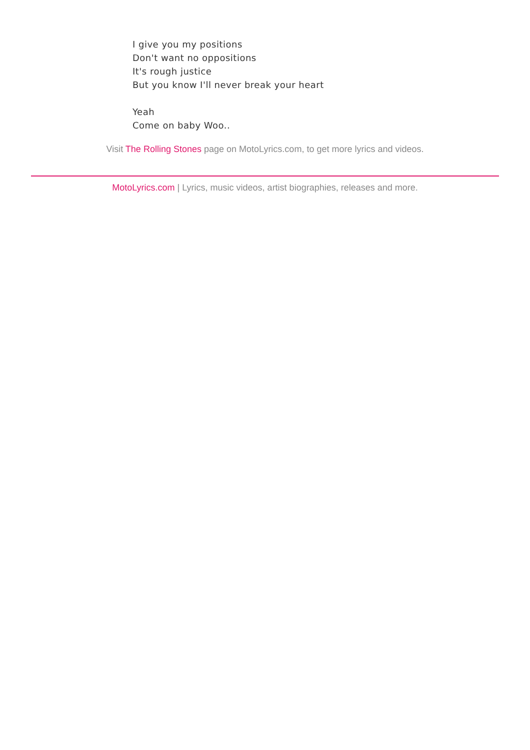I give you my positions
Don't want no oppositions
It's rough justice
But you know I'll never break your heart
Yeah
Come on baby Woo..
Visit The Rolling Stones page on MotoLyrics.com, to get more lyrics and videos.
MotoLyrics.com | Lyrics, music videos, artist biographies, releases and more.